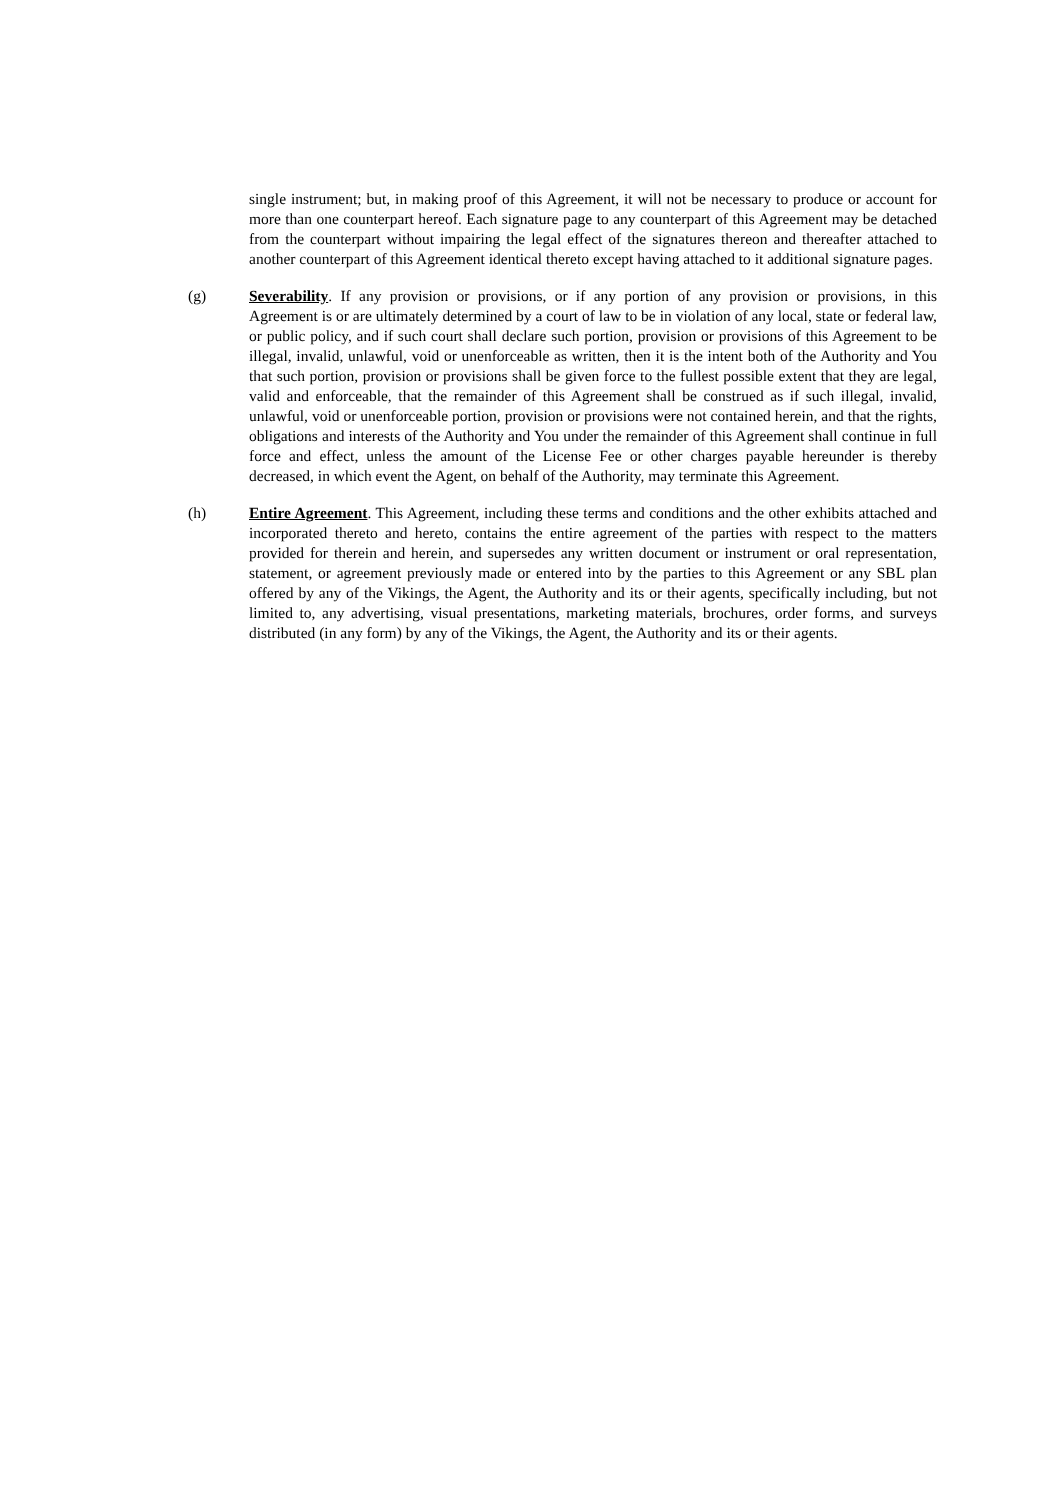single instrument; but, in making proof of this Agreement, it will not be necessary to produce or account for more than one counterpart hereof. Each signature page to any counterpart of this Agreement may be detached from the counterpart without impairing the legal effect of the signatures thereon and thereafter attached to another counterpart of this Agreement identical thereto except having attached to it additional signature pages.
(g) Severability. If any provision or provisions, or if any portion of any provision or provisions, in this Agreement is or are ultimately determined by a court of law to be in violation of any local, state or federal law, or public policy, and if such court shall declare such portion, provision or provisions of this Agreement to be illegal, invalid, unlawful, void or unenforceable as written, then it is the intent both of the Authority and You that such portion, provision or provisions shall be given force to the fullest possible extent that they are legal, valid and enforceable, that the remainder of this Agreement shall be construed as if such illegal, invalid, unlawful, void or unenforceable portion, provision or provisions were not contained herein, and that the rights, obligations and interests of the Authority and You under the remainder of this Agreement shall continue in full force and effect, unless the amount of the License Fee or other charges payable hereunder is thereby decreased, in which event the Agent, on behalf of the Authority, may terminate this Agreement.
(h) Entire Agreement. This Agreement, including these terms and conditions and the other exhibits attached and incorporated thereto and hereto, contains the entire agreement of the parties with respect to the matters provided for therein and herein, and supersedes any written document or instrument or oral representation, statement, or agreement previously made or entered into by the parties to this Agreement or any SBL plan offered by any of the Vikings, the Agent, the Authority and its or their agents, specifically including, but not limited to, any advertising, visual presentations, marketing materials, brochures, order forms, and surveys distributed (in any form) by any of the Vikings, the Agent, the Authority and its or their agents.